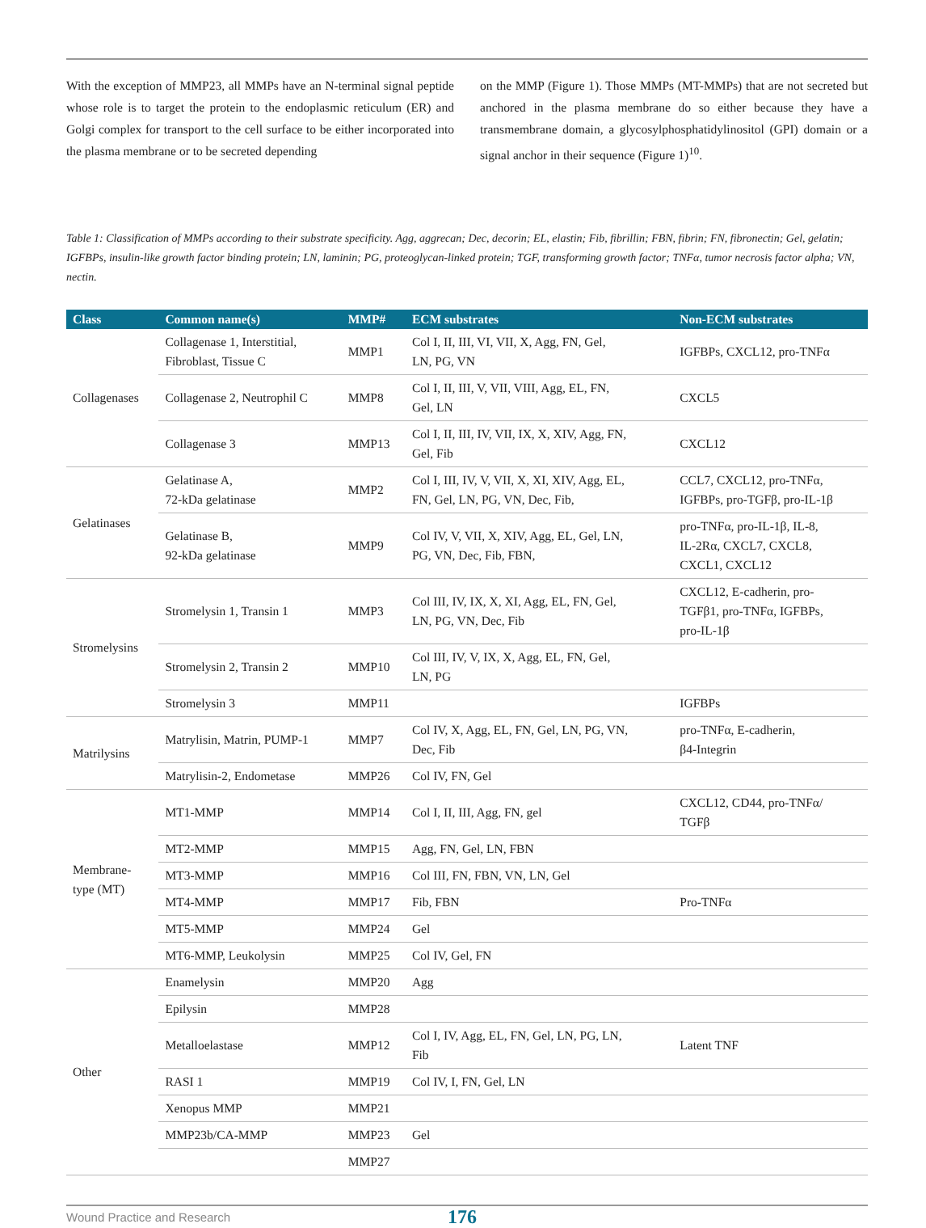With the exception of MMP23, all MMPs have an N-terminal signal peptide whose role is to target the protein to the endoplasmic reticulum (ER) and Golgi complex for transport to the cell surface to be either incorporated into the plasma membrane or to be secreted depending
on the MMP (Figure 1). Those MMPs (MT-MMPs) that are not secreted but anchored in the plasma membrane do so either because they have a transmembrane domain, a glycosylphosphatidylinositol (GPI) domain or a signal anchor in their sequence (Figure 1)<sup>10</sup>.
Table 1: Classification of MMPs according to their substrate specificity. Agg, aggrecan; Dec, decorin; EL, elastin; Fib, fibrillin; FBN, fibrin; FN, fibronectin; Gel, gelatin; IGFBPs, insulin-like growth factor binding protein; LN, laminin; PG, proteoglycan-linked protein; TGF, transforming growth factor; TNFα, tumor necrosis factor alpha; VN, nectin.
| Class | Common name(s) | MMP# | ECM substrates | Non-ECM substrates |
| --- | --- | --- | --- | --- |
| Collagenases | Collagenase 1, Interstitial, Fibroblast, Tissue C | MMP1 | Col I, II, III, VI, VII, X, Agg, FN, Gel, LN, PG, VN | IGFBPs, CXCL12, pro-TNFα |
| | Collagenase 2, Neutrophil C | MMP8 | Col I, II, III, V, VII, VIII, Agg, EL, FN, Gel, LN | CXCL5 |
| | Collagenase 3 | MMP13 | Col I, II, III, IV, VII, IX, X, XIV, Agg, FN, Gel, Fib | CXCL12 |
| Gelatinases | Gelatinase A, 72-kDa gelatinase | MMP2 | Col I, III, IV, V, VII, X, XI, XIV, Agg, EL, FN, Gel, LN, PG, VN, Dec, Fib, | CCL7, CXCL12, pro-TNFα, IGFBPs, pro-TGFβ, pro-IL-1β |
| | Gelatinase B, 92-kDa gelatinase | MMP9 | Col IV, V, VII, X, XIV, Agg, EL, Gel, LN, PG, VN, Dec, Fib, FBN, | pro-TNFα, pro-IL-1β, IL-8, IL-2Rα, CXCL7, CXCL8, CXCL1, CXCL12 |
| Stromelysins | Stromelysin 1, Transin 1 | MMP3 | Col III, IV, IX, X, XI, Agg, EL, FN, Gel, LN, PG, VN, Dec, Fib | CXCL12, E-cadherin, pro- TGFβ1, pro-TNFα, IGFBPs, pro-IL-1β |
| | Stromelysin 2, Transin 2 | MMP10 | Col III, IV, V, IX, X, Agg, EL, FN, Gel, LN, PG | |
| | Stromelysin 3 | MMP11 | | IGFBPs |
| Matrilysins | Matrylisin, Matrin, PUMP-1 | MMP7 | Col IV, X, Agg, EL, FN, Gel, LN, PG, VN, Dec, Fib | pro-TNFα, E-cadherin, β4-Integrin |
| | Matrylisin-2, Endometase | MMP26 | Col IV, FN, Gel | |
| Membrane- type (MT) | MT1-MMP | MMP14 | Col I, II, III, Agg, FN, gel | CXCL12, CD44, pro-TNFα/ TGFβ |
| | MT2-MMP | MMP15 | Agg, FN, Gel, LN, FBN | |
| | MT3-MMP | MMP16 | Col III, FN, FBN, VN, LN, Gel | |
| | MT4-MMP | MMP17 | Fib, FBN | Pro-TNFα |
| | MT5-MMP | MMP24 | Gel | |
| | MT6-MMP, Leukolysin | MMP25 | Col IV, Gel, FN | |
| Other | Enamelysin | MMP20 | Agg | |
| | Epilysin | MMP28 | | |
| | Metalloelastase | MMP12 | Col I, IV, Agg, EL, FN, Gel, LN, PG, LN, Fib | Latent TNF |
| | RASI 1 | MMP19 | Col IV, I, FN, Gel, LN | |
| | Xenopus MMP | MMP21 | | |
| | MMP23b/CA-MMP | MMP23 | Gel | |
| | | MMP27 | | |
Wound Practice and Research 176